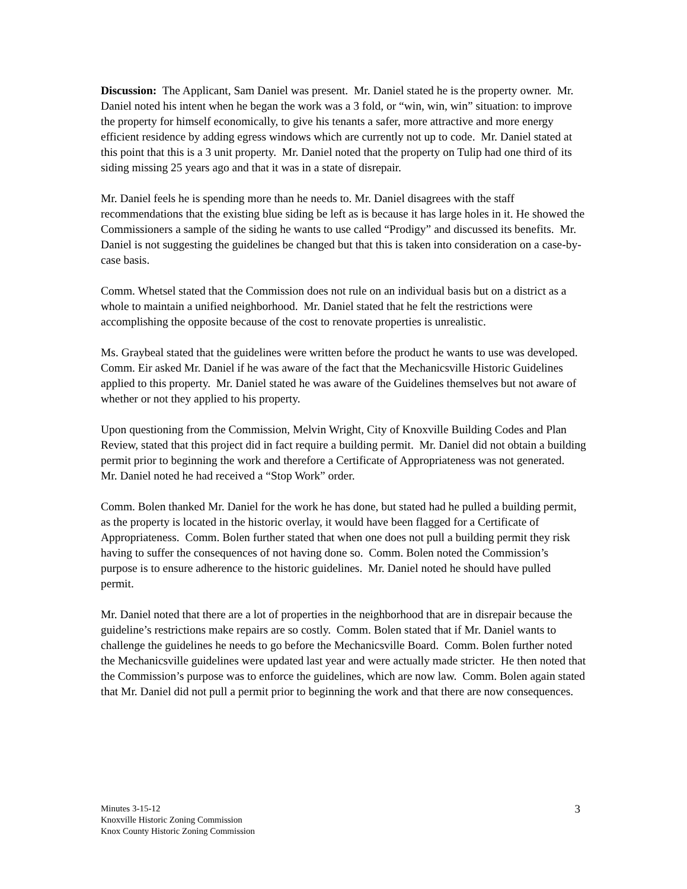Discussion: The Applicant, Sam Daniel was present. Mr. Daniel stated he is the property owner. Mr. Daniel noted his intent when he began the work was a 3 fold, or “win, win, win” situation: to improve the property for himself economically, to give his tenants a safer, more attractive and more energy efficient residence by adding egress windows which are currently not up to code. Mr. Daniel stated at this point that this is a 3 unit property. Mr. Daniel noted that the property on Tulip had one third of its siding missing 25 years ago and that it was in a state of disrepair.
Mr. Daniel feels he is spending more than he needs to. Mr. Daniel disagrees with the staff recommendations that the existing blue siding be left as is because it has large holes in it. He showed the Commissioners a sample of the siding he wants to use called “Prodigy” and discussed its benefits. Mr. Daniel is not suggesting the guidelines be changed but that this is taken into consideration on a case-by-case basis.
Comm. Whetsel stated that the Commission does not rule on an individual basis but on a district as a whole to maintain a unified neighborhood. Mr. Daniel stated that he felt the restrictions were accomplishing the opposite because of the cost to renovate properties is unrealistic.
Ms. Graybeal stated that the guidelines were written before the product he wants to use was developed. Comm. Eir asked Mr. Daniel if he was aware of the fact that the Mechanicsville Historic Guidelines applied to this property. Mr. Daniel stated he was aware of the Guidelines themselves but not aware of whether or not they applied to his property.
Upon questioning from the Commission, Melvin Wright, City of Knoxville Building Codes and Plan Review, stated that this project did in fact require a building permit. Mr. Daniel did not obtain a building permit prior to beginning the work and therefore a Certificate of Appropriateness was not generated. Mr. Daniel noted he had received a “Stop Work” order.
Comm. Bolen thanked Mr. Daniel for the work he has done, but stated had he pulled a building permit, as the property is located in the historic overlay, it would have been flagged for a Certificate of Appropriateness. Comm. Bolen further stated that when one does not pull a building permit they risk having to suffer the consequences of not having done so. Comm. Bolen noted the Commission’s purpose is to ensure adherence to the historic guidelines. Mr. Daniel noted he should have pulled permit.
Mr. Daniel noted that there are a lot of properties in the neighborhood that are in disrepair because the guideline’s restrictions make repairs are so costly. Comm. Bolen stated that if Mr. Daniel wants to challenge the guidelines he needs to go before the Mechanicsville Board. Comm. Bolen further noted the Mechanicsville guidelines were updated last year and were actually made stricter. He then noted that the Commission’s purpose was to enforce the guidelines, which are now law. Comm. Bolen again stated that Mr. Daniel did not pull a permit prior to beginning the work and that there are now consequences.
Minutes 3-15-12
Knoxville Historic Zoning Commission
Knox County Historic Zoning Commission
3